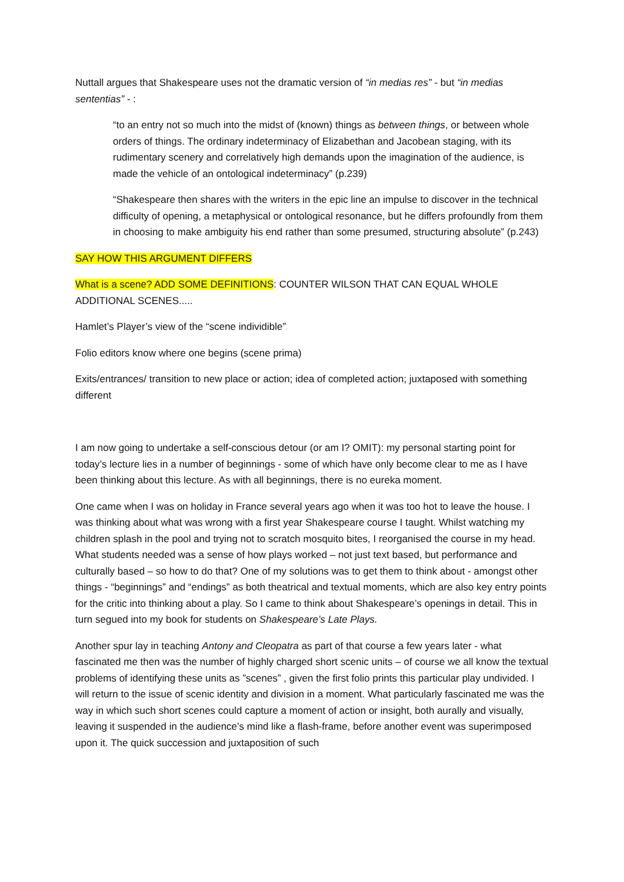Nuttall argues that Shakespeare uses not the dramatic version of “in medias res” - but “in medias sententias” - :
“to an entry not so much into the midst of (known) things as between things, or between whole orders of things. The ordinary indeterminacy of Elizabethan and Jacobean staging, with its rudimentary scenery and correlatively high demands upon the imagination of the audience, is made the vehicle of an ontological indeterminacy” (p.239)
“Shakespeare then shares with the writers in the epic line an impulse to discover in the technical difficulty of opening, a metaphysical or ontological resonance, but he differs profoundly from them in choosing to make ambiguity his end rather than some presumed, structuring absolute” (p.243)
SAY HOW THIS ARGUMENT DIFFERS
What is a scene? ADD SOME DEFINITIONS: COUNTER WILSON THAT CAN EQUAL WHOLE ADDITIONAL SCENES.....
Hamlet’s Player’s view of the “scene individible”
Folio editors know where one begins (scene prima)
Exits/entrances/ transition to new place or action; idea of completed action; juxtaposed with something different
I am now going to undertake a self-conscious detour (or am I? OMIT): my personal starting point for today’s lecture lies in a number of beginnings - some of which have only become clear to me as I have been thinking about this lecture. As with all beginnings, there is no eureka moment.
One came when I was on holiday in France several years ago when it was too hot to leave the house. I was thinking about what was wrong with a first year Shakespeare course I taught. Whilst watching my children splash in the pool and trying not to scratch mosquito bites, I reorganised the course in my head. What students needed was a sense of how plays worked – not just text based, but performance and culturally based – so how to do that? One of my solutions was to get them to think about - amongst other things - “beginnings” and “endings” as both theatrical and textual moments, which are also key entry points for the critic into thinking about a play. So I came to think about Shakespeare’s openings in detail. This in turn segued into my book for students on Shakespeare’s Late Plays.
Another spur lay in teaching Antony and Cleopatra as part of that course a few years later - what fascinated me then was the number of highly charged short scenic units – of course we all know the textual problems of identifying these units as ”scenes” , given the first folio prints this particular play undivided. I will return to the issue of scenic identity and division in a moment. What particularly fascinated me was the way in which such short scenes could capture a moment of action or insight, both aurally and visually, leaving it suspended in the audience’s mind like a flash-frame, before another event was superimposed upon it. The quick succession and juxtaposition of such